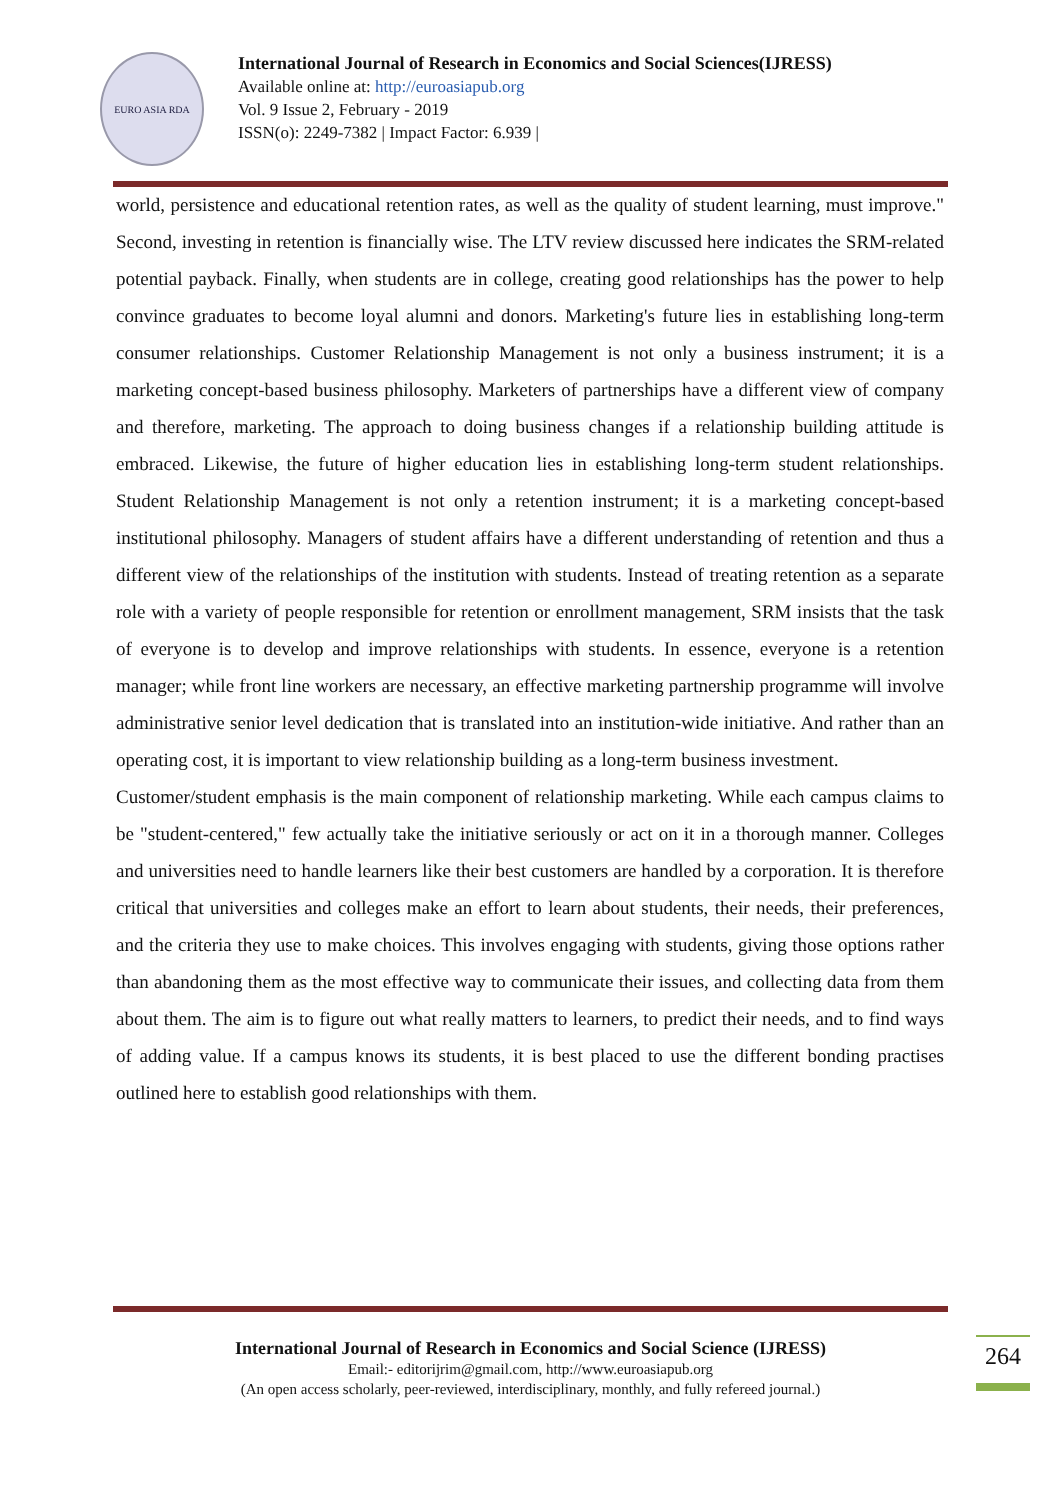EURO ASIA RDA
International Journal of Research in Economics and Social Sciences(IJRESS)
Available online at: http://euroasiapub.org
Vol. 9 Issue 2, February - 2019
ISSN(o): 2249-7382 | Impact Factor: 6.939 |
world, persistence and educational retention rates, as well as the quality of student learning, must improve." Second, investing in retention is financially wise. The LTV review discussed here indicates the SRM-related potential payback. Finally, when students are in college, creating good relationships has the power to help convince graduates to become loyal alumni and donors. Marketing's future lies in establishing long-term consumer relationships. Customer Relationship Management is not only a business instrument; it is a marketing concept-based business philosophy. Marketers of partnerships have a different view of company and therefore, marketing. The approach to doing business changes if a relationship building attitude is embraced. Likewise, the future of higher education lies in establishing long-term student relationships. Student Relationship Management is not only a retention instrument; it is a marketing concept-based institutional philosophy. Managers of student affairs have a different understanding of retention and thus a different view of the relationships of the institution with students. Instead of treating retention as a separate role with a variety of people responsible for retention or enrollment management, SRM insists that the task of everyone is to develop and improve relationships with students. In essence, everyone is a retention manager; while front line workers are necessary, an effective marketing partnership programme will involve administrative senior level dedication that is translated into an institution-wide initiative. And rather than an operating cost, it is important to view relationship building as a long-term business investment.
Customer/student emphasis is the main component of relationship marketing. While each campus claims to be "student-centered," few actually take the initiative seriously or act on it in a thorough manner. Colleges and universities need to handle learners like their best customers are handled by a corporation. It is therefore critical that universities and colleges make an effort to learn about students, their needs, their preferences, and the criteria they use to make choices. This involves engaging with students, giving those options rather than abandoning them as the most effective way to communicate their issues, and collecting data from them about them. The aim is to figure out what really matters to learners, to predict their needs, and to find ways of adding value. If a campus knows its students, it is best placed to use the different bonding practises outlined here to establish good relationships with them.
International Journal of Research in Economics and Social Science (IJRESS)
Email:- editorijrim@gmail.com, http://www.euroasiapub.org
(An open access scholarly, peer-reviewed, interdisciplinary, monthly, and fully refereed journal.)
264